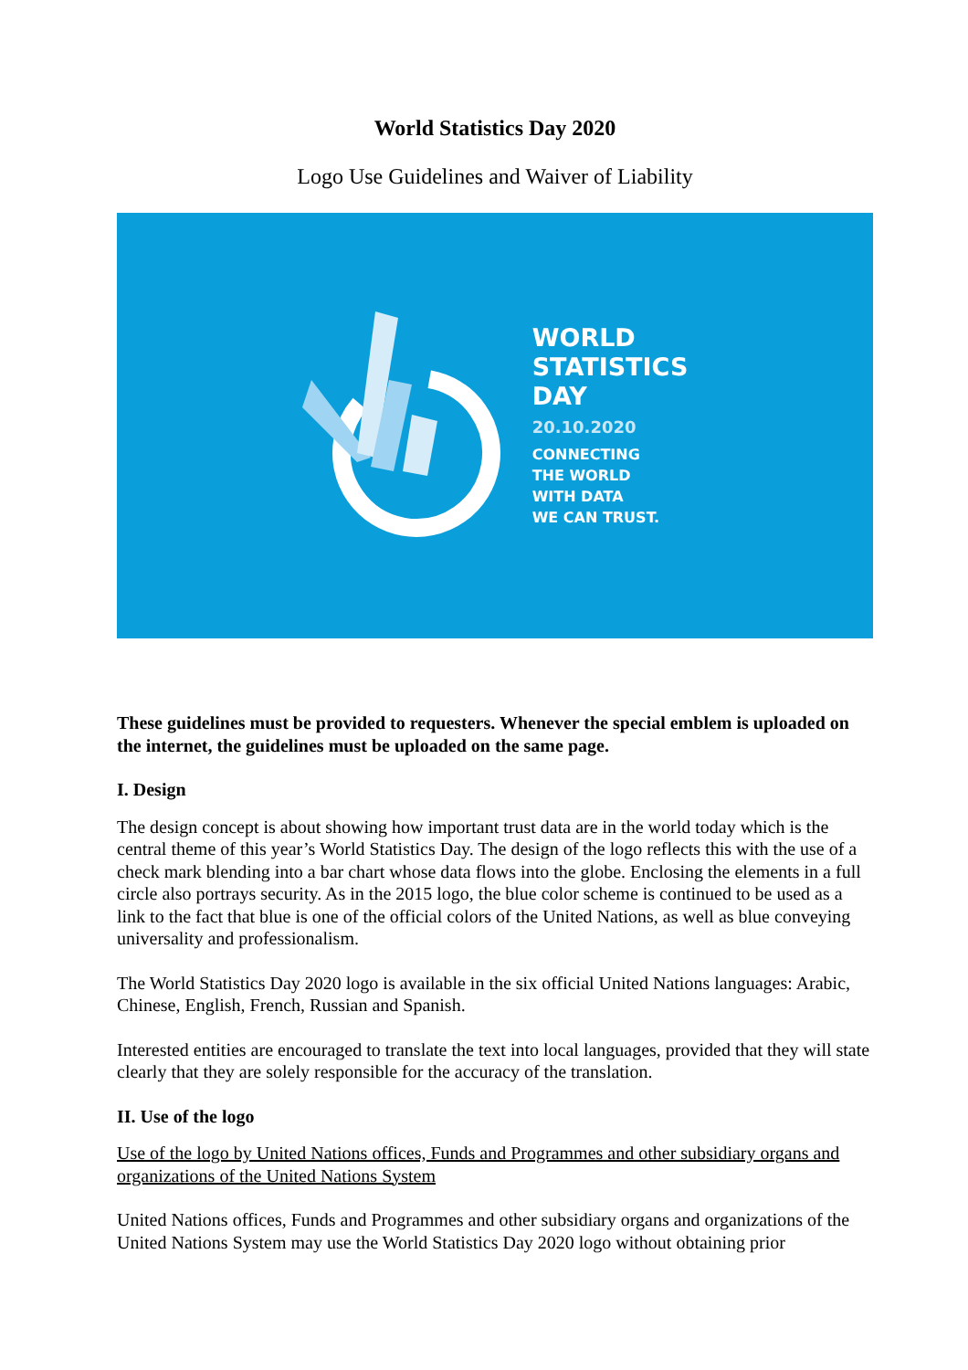World Statistics Day 2020
Logo Use Guidelines and Waiver of Liability
WORLD
STATISTICS
DAY
20.10.2020
CONNECTING
THE WORLD
WITH DATA
WE CAN TRUST.
These guidelines must be provided to requesters. Whenever the special emblem is uploaded on the internet, the guidelines must be uploaded on the same page.
I. Design
The design concept is about showing how important trust data are in the world today which is the central theme of this year’s World Statistics Day. The design of the logo reflects this with the use of a check mark blending into a bar chart whose data flows into the globe. Enclosing the elements in a full circle also portrays security. As in the 2015 logo, the blue color scheme is continued to be used as a link to the fact that blue is one of the official colors of the United Nations, as well as blue conveying universality and professionalism.
The World Statistics Day 2020 logo is available in the six official United Nations languages: Arabic, Chinese, English, French, Russian and Spanish.
Interested entities are encouraged to translate the text into local languages, provided that they will state clearly that they are solely responsible for the accuracy of the translation.
II. Use of the logo
Use of the logo by United Nations offices, Funds and Programmes and other subsidiary organs and organizations of the United Nations System
United Nations offices, Funds and Programmes and other subsidiary organs and organizations of the United Nations System may use the World Statistics Day 2020 logo without obtaining prior